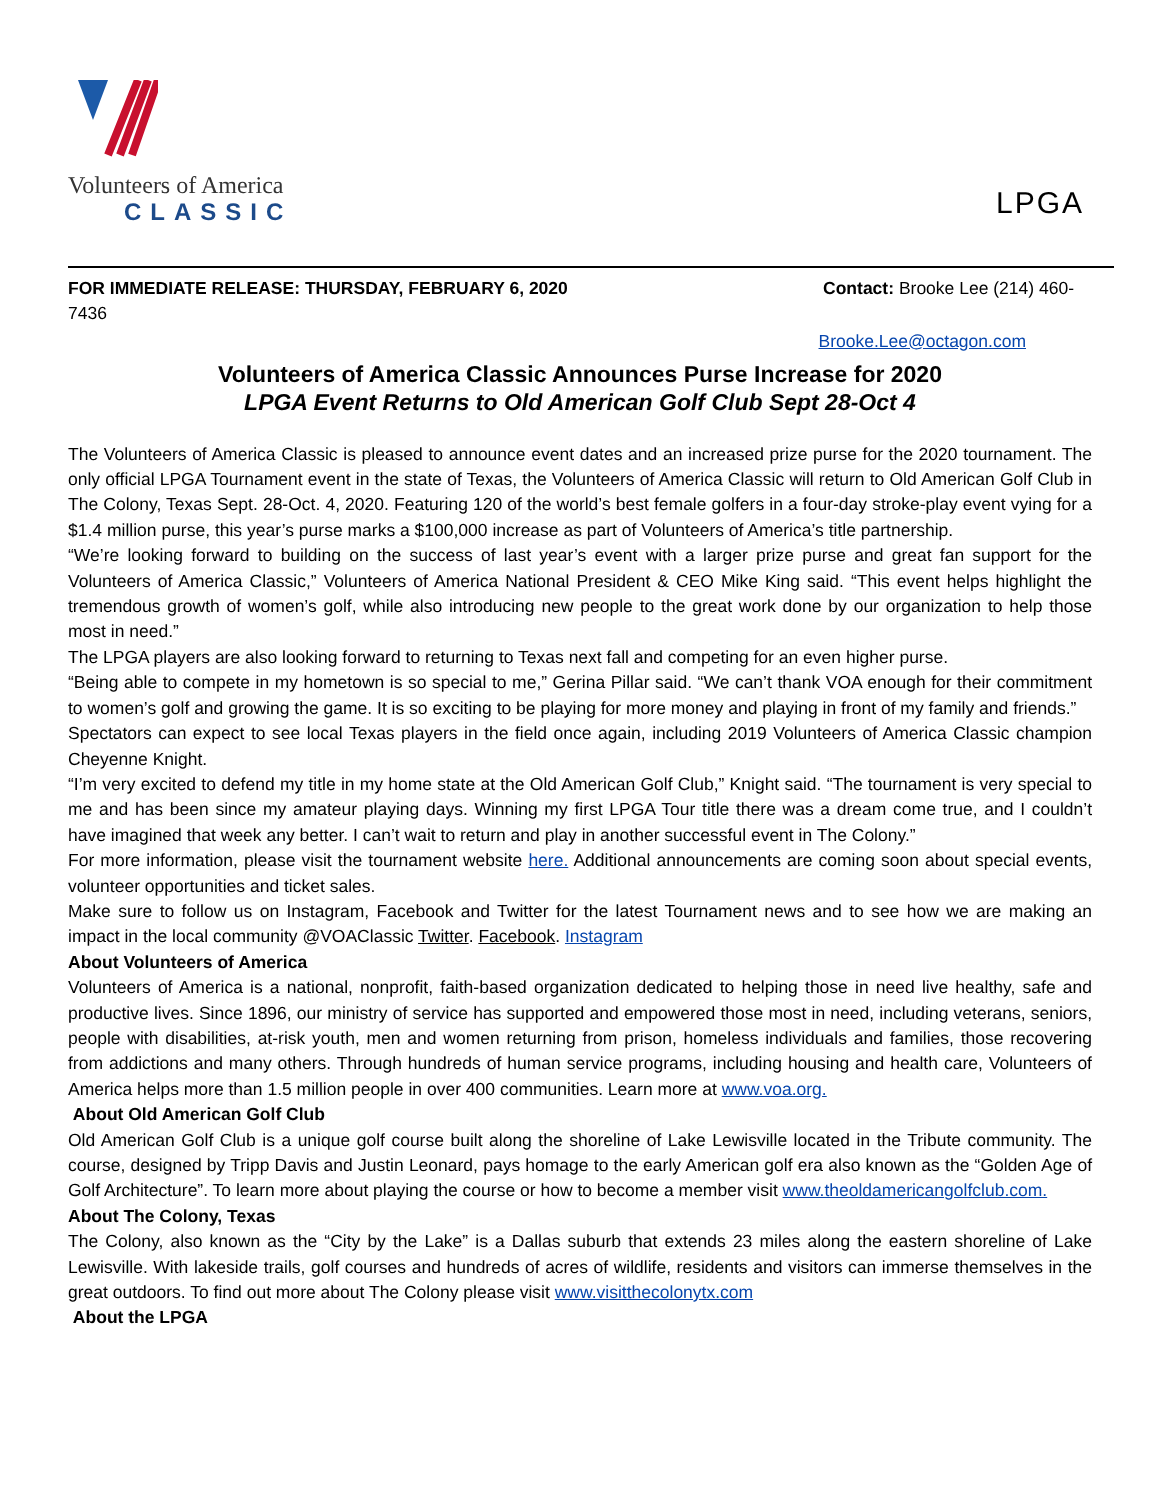Volunteers of America
CLASSIC
LPGA
FOR IMMEDIATE RELEASE: THURSDAY, FEBRUARY 6, 2020 Contact: Brooke Lee (214) 460-
7436
Brooke.Lee@octagon.com
Volunteers of America Classic Announces Purse Increase for 2020
LPGA Event Returns to Old American Golf Club Sept 28-Oct 4
The Volunteers of America Classic is pleased to announce event dates and an increased prize purse for the 2020 tournament. The only official LPGA Tournament event in the state of Texas, the Volunteers of America Classic will return to Old American Golf Club in The Colony, Texas Sept. 28-Oct. 4, 2020. Featuring 120 of the world’s best female golfers in a four-day stroke-play event vying for a $1.4 million purse, this year’s purse marks a $100,000 increase as part of Volunteers of America’s title partnership.
“We’re looking forward to building on the success of last year’s event with a larger prize purse and great fan support for the Volunteers of America Classic,” Volunteers of America National President & CEO Mike King said. “This event helps highlight the tremendous growth of women’s golf, while also introducing new people to the great work done by our organization to help those most in need.”
The LPGA players are also looking forward to returning to Texas next fall and competing for an even higher purse.
“Being able to compete in my hometown is so special to me,” Gerina Pillar said. “We can’t thank VOA enough for their commitment to women’s golf and growing the game. It is so exciting to be playing for more money and playing in front of my family and friends.”
Spectators can expect to see local Texas players in the field once again, including 2019 Volunteers of America Classic champion Cheyenne Knight.
“I’m very excited to defend my title in my home state at the Old American Golf Club,” Knight said. “The tournament is very special to me and has been since my amateur playing days. Winning my first LPGA Tour title there was a dream come true, and I couldn’t have imagined that week any better. I can’t wait to return and play in another successful event in The Colony.”
For more information, please visit the tournament website here. Additional announcements are coming soon about special events, volunteer opportunities and ticket sales.
Make sure to follow us on Instagram, Facebook and Twitter for the latest Tournament news and to see how we are making an impact in the local community @VOAClassic Twitter. Facebook. Instagram
About Volunteers of America
Volunteers of America is a national, nonprofit, faith-based organization dedicated to helping those in need live healthy, safe and productive lives. Since 1896, our ministry of service has supported and empowered those most in need, including veterans, seniors, people with disabilities, at-risk youth, men and women returning from prison, homeless individuals and families, those recovering from addictions and many others. Through hundreds of human service programs, including housing and health care, Volunteers of America helps more than 1.5 million people in over 400 communities. Learn more at www.voa.org.
About Old American Golf Club
Old American Golf Club is a unique golf course built along the shoreline of Lake Lewisville located in the Tribute community. The course, designed by Tripp Davis and Justin Leonard, pays homage to the early American golf era also known as the “Golden Age of Golf Architecture”. To learn more about playing the course or how to become a member visit www.theoldamericangolfclub.com.
About The Colony, Texas
The Colony, also known as the “City by the Lake” is a Dallas suburb that extends 23 miles along the eastern shoreline of Lake Lewisville. With lakeside trails, golf courses and hundreds of acres of wildlife, residents and visitors can immerse themselves in the great outdoors. To find out more about The Colony please visit www.visitthecolonytx.com
About the LPGA